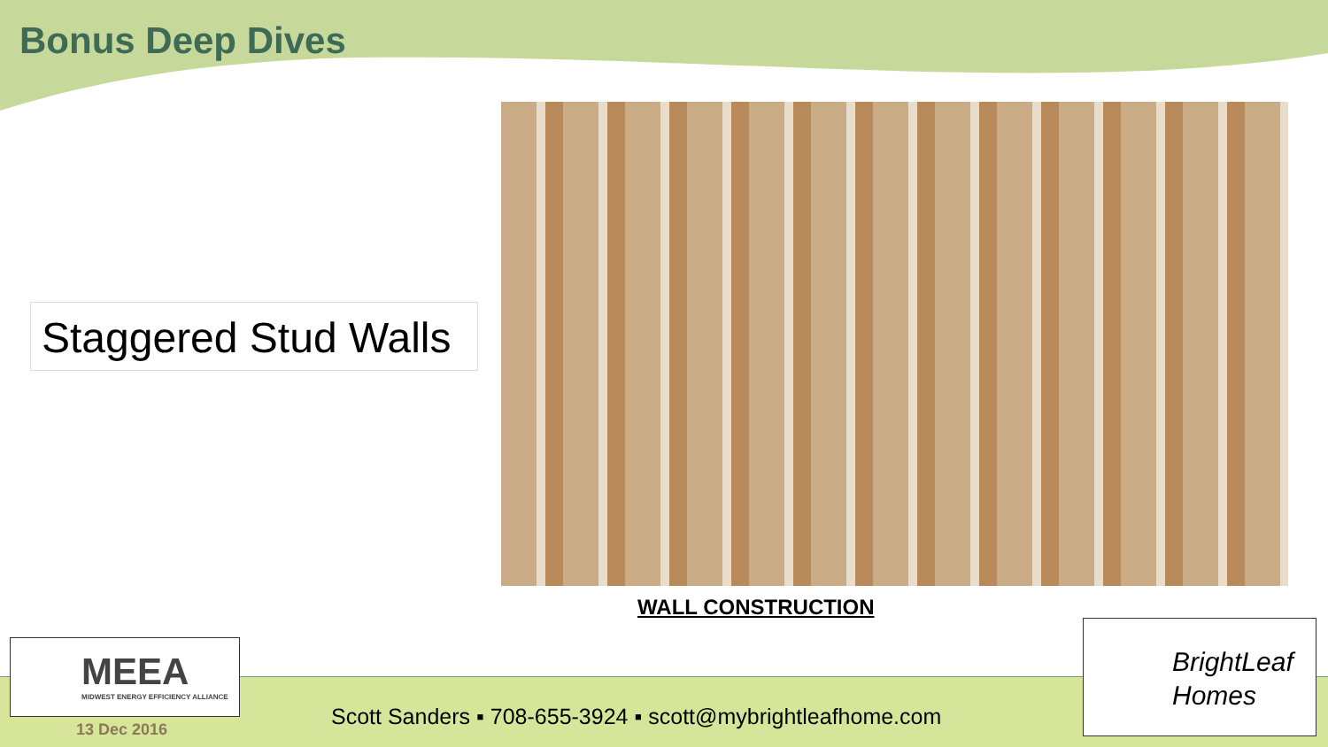Bonus Deep Dives
Staggered Stud Walls
WALL CONSTRUCTION
MEEA
MIDWEST ENERGY EFFICIENCY ALLIANCE
BrightLeaf
Homes
13 Dec 2016
Scott Sanders ▪ 708-655-3924 ▪ scott@mybrightleafhome.com